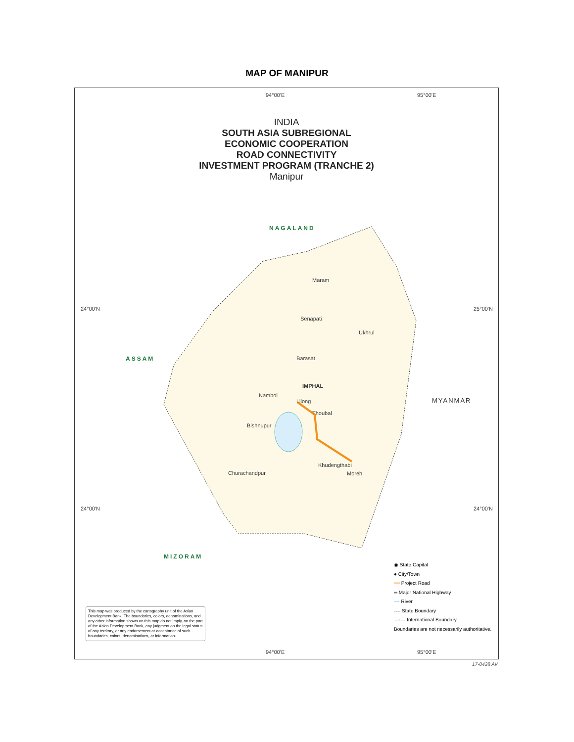MAP OF MANIPUR
94°00'E 95°00'E
INDIA
SOUTH ASIA SUBREGIONAL
ECONOMIC COOPERATION
ROAD CONNECTIVITY
INVESTMENT PROGRAM (TRANCHE 2)
Manipur
NAGALAND
24°00'N 25°00'N
ASSAM
Maram
Senapati
Ukhrul
Barasat
IMPHAL
Nambol
Lilong
Thoubal
Bishnupur
MYANMAR
Khudengthabi
Moreh
Churachandpur
24°00'N 24°00'N
MIZORAM
◉ State Capital
● City/Town
━━ Project Road
═ Major National Highway
~~ River
---- State Boundary
—·— International Boundary
Boundaries are not necessarily authoritative.
This map was produced by the cartography unit of the Asian Development Bank. The boundaries, colors, denominations, and any other information shown on this map do not imply, on the part of the Asian Development Bank, any judgment on the legal status of any territory, or any endorsement or acceptance of such boundaries, colors, denominations, or information.
94°00'E 95°00'E
17-0428 AV